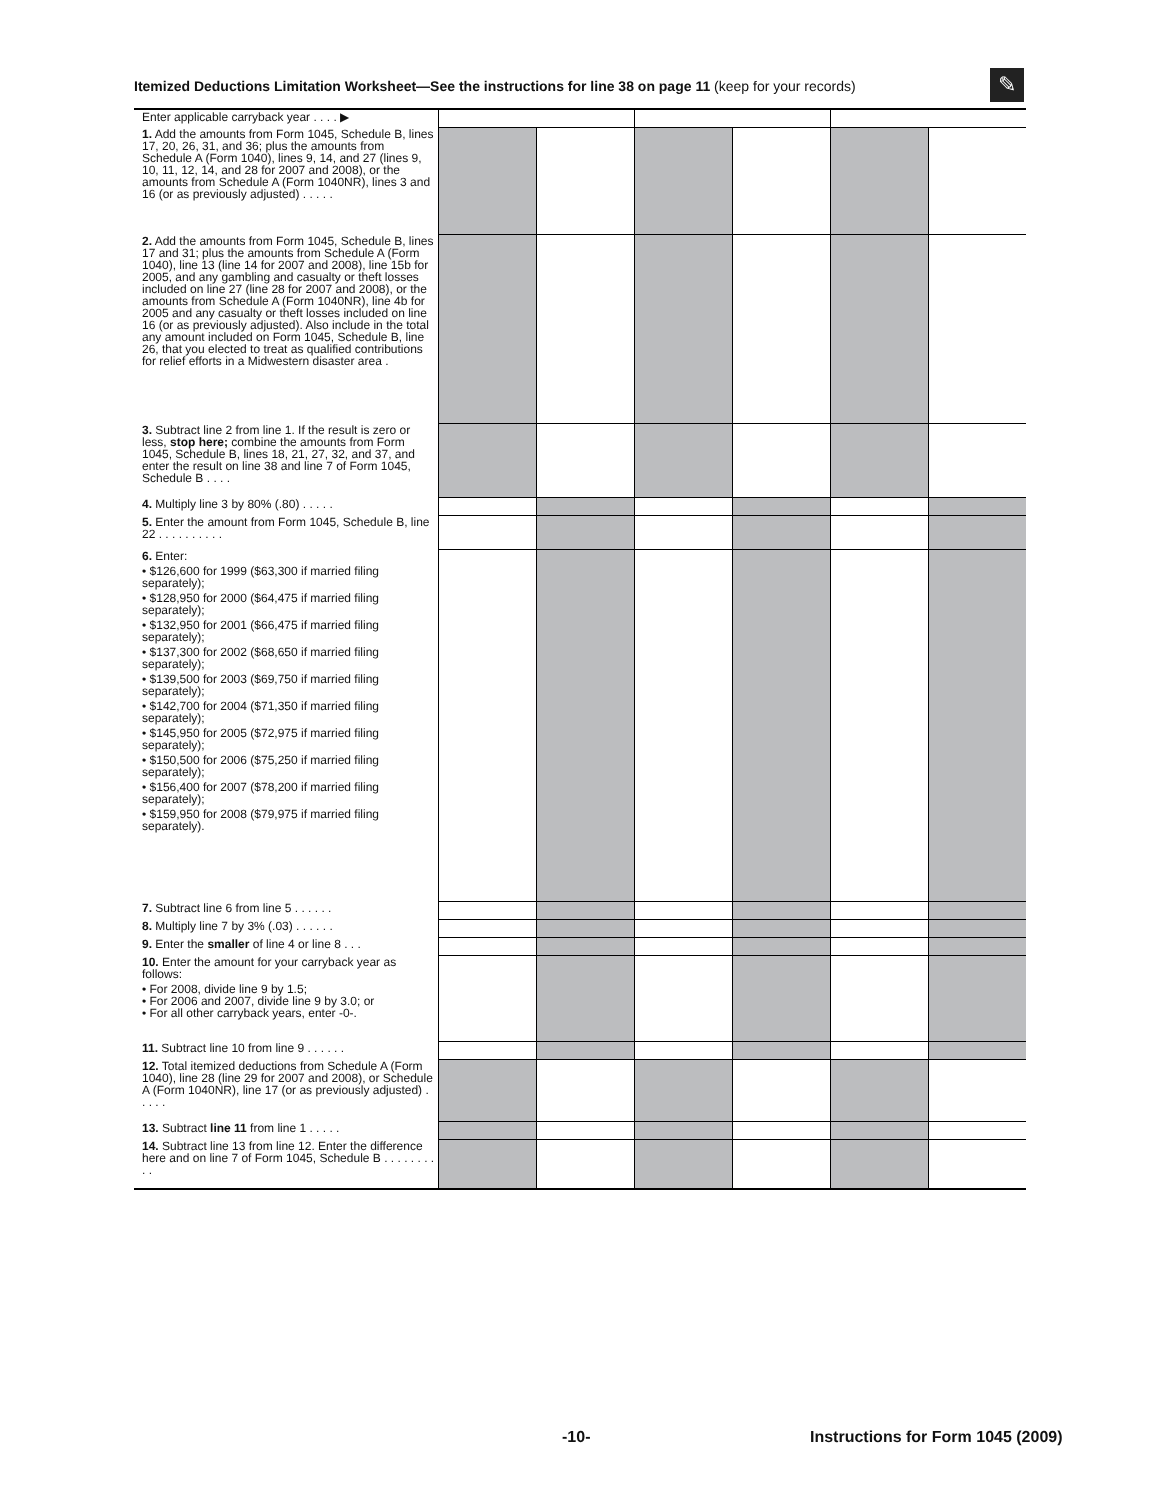Itemized Deductions Limitation Worksheet—See the instructions for line 38 on page 11 (keep for your records)
✎
| Enter applicable carryback year . . . . ▶ | | | | | | |
| 1. Add the amounts from Form 1045, Schedule B, lines 17, 20, 26, 31, and 36; plus the amounts from Schedule A (Form 1040), lines 9, 14, and 27 (lines 9, 10, 11, 12, 14, and 28 for 2007 and 2008), or the amounts from Schedule A (Form 1040NR), lines 3 and 16 (or as previously adjusted) . . . . . | | | | | | |
| 2. Add the amounts from Form 1045, Schedule B, lines 17 and 31; plus the amounts from Schedule A (Form 1040), line 13 (line 14 for 2007 and 2008), line 15b for 2005, and any gambling and casualty or theft losses included on line 27 (line 28 for 2007 and 2008), or the amounts from Schedule A (Form 1040NR), line 4b for 2005 and any casualty or theft losses included on line 16 (or as previously adjusted). Also include in the total any amount included on Form 1045, Schedule B, line 26, that you elected to treat as qualified contributions for relief efforts in a Midwestern disaster area . | | | | | | |
| 3. Subtract line 2 from line 1. If the result is zero or less, stop here; combine the amounts from Form 1045, Schedule B, lines 18, 21, 27, 32, and 37, and enter the result on line 38 and line 7 of Form 1045, Schedule B . . . . | | | | | | |
| 4. Multiply line 3 by 80% (.80) . . . . . | | | | | | |
| 5. Enter the amount from Form 1045, Schedule B, line 22 . . . . . . . . . . | | | | | | |
| 6. Enter: • $126,600 for 1999 ($63,300 if married filing separately); • $128,950 for 2000 ($64,475 if married filing separately); • $132,950 for 2001 ($66,475 if married filing separately); • $137,300 for 2002 ($68,650 if married filing separately); • $139,500 for 2003 ($69,750 if married filing separately); • $142,700 for 2004 ($71,350 if married filing separately); • $145,950 for 2005 ($72,975 if married filing separately); • $150,500 for 2006 ($75,250 if married filing separately); • $156,400 for 2007 ($78,200 if married filing separately); • $159,950 for 2008 ($79,975 if married filing separately). | | | | | | |
| 7. Subtract line 6 from line 5 . . . . . . | | | | | | |
| 8. Multiply line 7 by 3% (.03) . . . . . . | | | | | | |
| 9. Enter the smaller of line 4 or line 8 . . . | | | | | | |
| 10. Enter the amount for your carryback year as follows: • For 2008, divide line 9 by 1.5; • For 2006 and 2007, divide line 9 by 3.0; or • For all other carryback years, enter -0-. | | | | | | |
| 11. Subtract line 10 from line 9 . . . . . . | | | | | | |
| 12. Total itemized deductions from Schedule A (Form 1040), line 28 (line 29 for 2007 and 2008), or Schedule A (Form 1040NR), line 17 (or as previously adjusted) . . . . . | | | | | | |
| 13. Subtract line 11 from line 1 . . . . . | | | | | | |
| 14. Subtract line 13 from line 12. Enter the difference here and on line 7 of Form 1045, Schedule B . . . . . . . . . . | | | | | | |
-10-
Instructions for Form 1045 (2009)